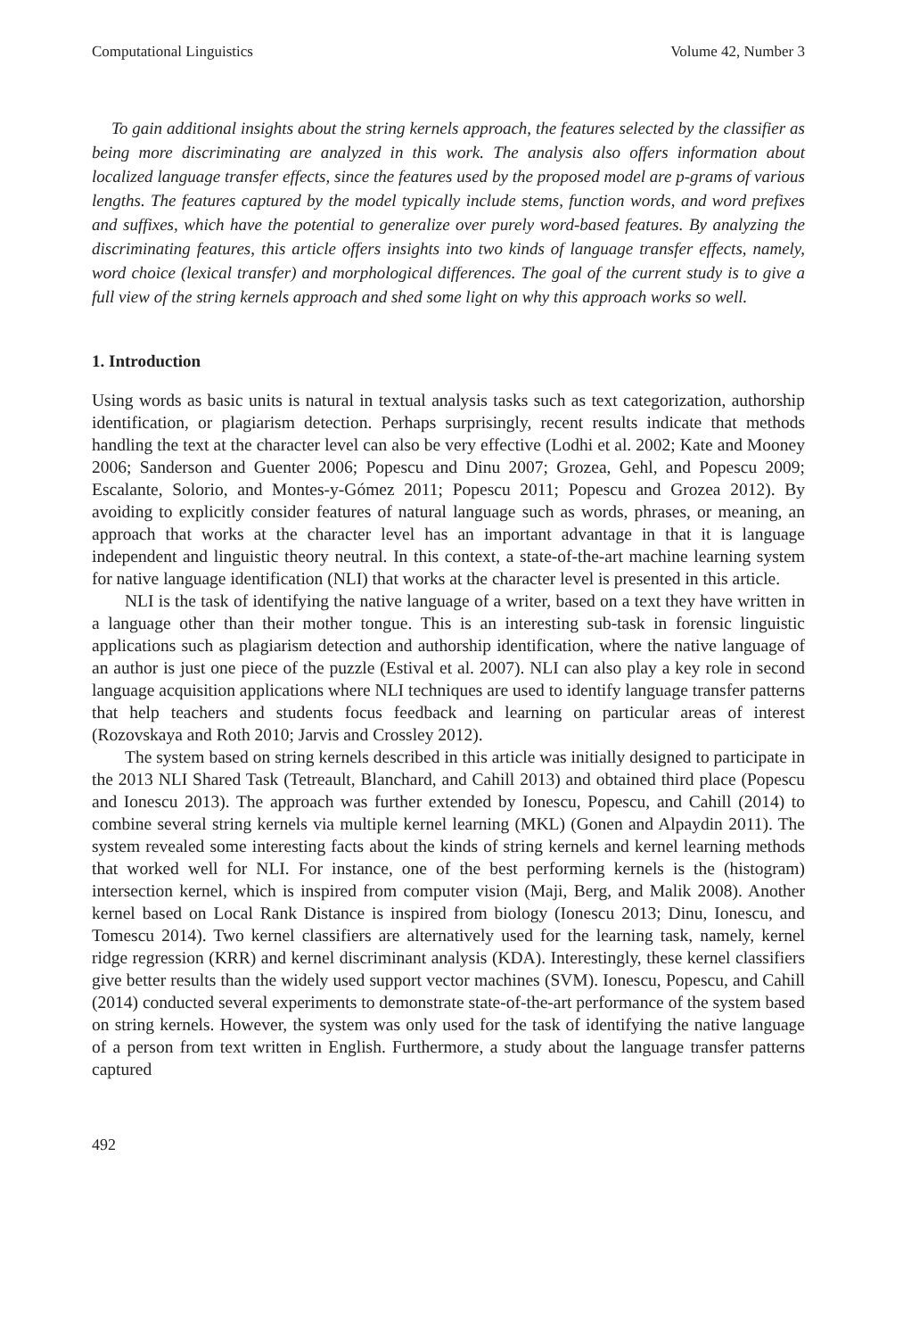Computational Linguistics Volume 42, Number 3
To gain additional insights about the string kernels approach, the features selected by the classifier as being more discriminating are analyzed in this work. The analysis also offers information about localized language transfer effects, since the features used by the proposed model are p-grams of various lengths. The features captured by the model typically include stems, function words, and word prefixes and suffixes, which have the potential to generalize over purely word-based features. By analyzing the discriminating features, this article offers insights into two kinds of language transfer effects, namely, word choice (lexical transfer) and morphological differences. The goal of the current study is to give a full view of the string kernels approach and shed some light on why this approach works so well.
1. Introduction
Using words as basic units is natural in textual analysis tasks such as text categorization, authorship identification, or plagiarism detection. Perhaps surprisingly, recent results indicate that methods handling the text at the character level can also be very effective (Lodhi et al. 2002; Kate and Mooney 2006; Sanderson and Guenter 2006; Popescu and Dinu 2007; Grozea, Gehl, and Popescu 2009; Escalante, Solorio, and Montes-y-Gómez 2011; Popescu 2011; Popescu and Grozea 2012). By avoiding to explicitly consider features of natural language such as words, phrases, or meaning, an approach that works at the character level has an important advantage in that it is language independent and linguistic theory neutral. In this context, a state-of-the-art machine learning system for native language identification (NLI) that works at the character level is presented in this article.
NLI is the task of identifying the native language of a writer, based on a text they have written in a language other than their mother tongue. This is an interesting sub-task in forensic linguistic applications such as plagiarism detection and authorship identification, where the native language of an author is just one piece of the puzzle (Estival et al. 2007). NLI can also play a key role in second language acquisition applications where NLI techniques are used to identify language transfer patterns that help teachers and students focus feedback and learning on particular areas of interest (Rozovskaya and Roth 2010; Jarvis and Crossley 2012).
The system based on string kernels described in this article was initially designed to participate in the 2013 NLI Shared Task (Tetreault, Blanchard, and Cahill 2013) and obtained third place (Popescu and Ionescu 2013). The approach was further extended by Ionescu, Popescu, and Cahill (2014) to combine several string kernels via multiple kernel learning (MKL) (Gonen and Alpaydin 2011). The system revealed some interesting facts about the kinds of string kernels and kernel learning methods that worked well for NLI. For instance, one of the best performing kernels is the (histogram) intersection kernel, which is inspired from computer vision (Maji, Berg, and Malik 2008). Another kernel based on Local Rank Distance is inspired from biology (Ionescu 2013; Dinu, Ionescu, and Tomescu 2014). Two kernel classifiers are alternatively used for the learning task, namely, kernel ridge regression (KRR) and kernel discriminant analysis (KDA). Interestingly, these kernel classifiers give better results than the widely used support vector machines (SVM). Ionescu, Popescu, and Cahill (2014) conducted several experiments to demonstrate state-of-the-art performance of the system based on string kernels. However, the system was only used for the task of identifying the native language of a person from text written in English. Furthermore, a study about the language transfer patterns captured
492